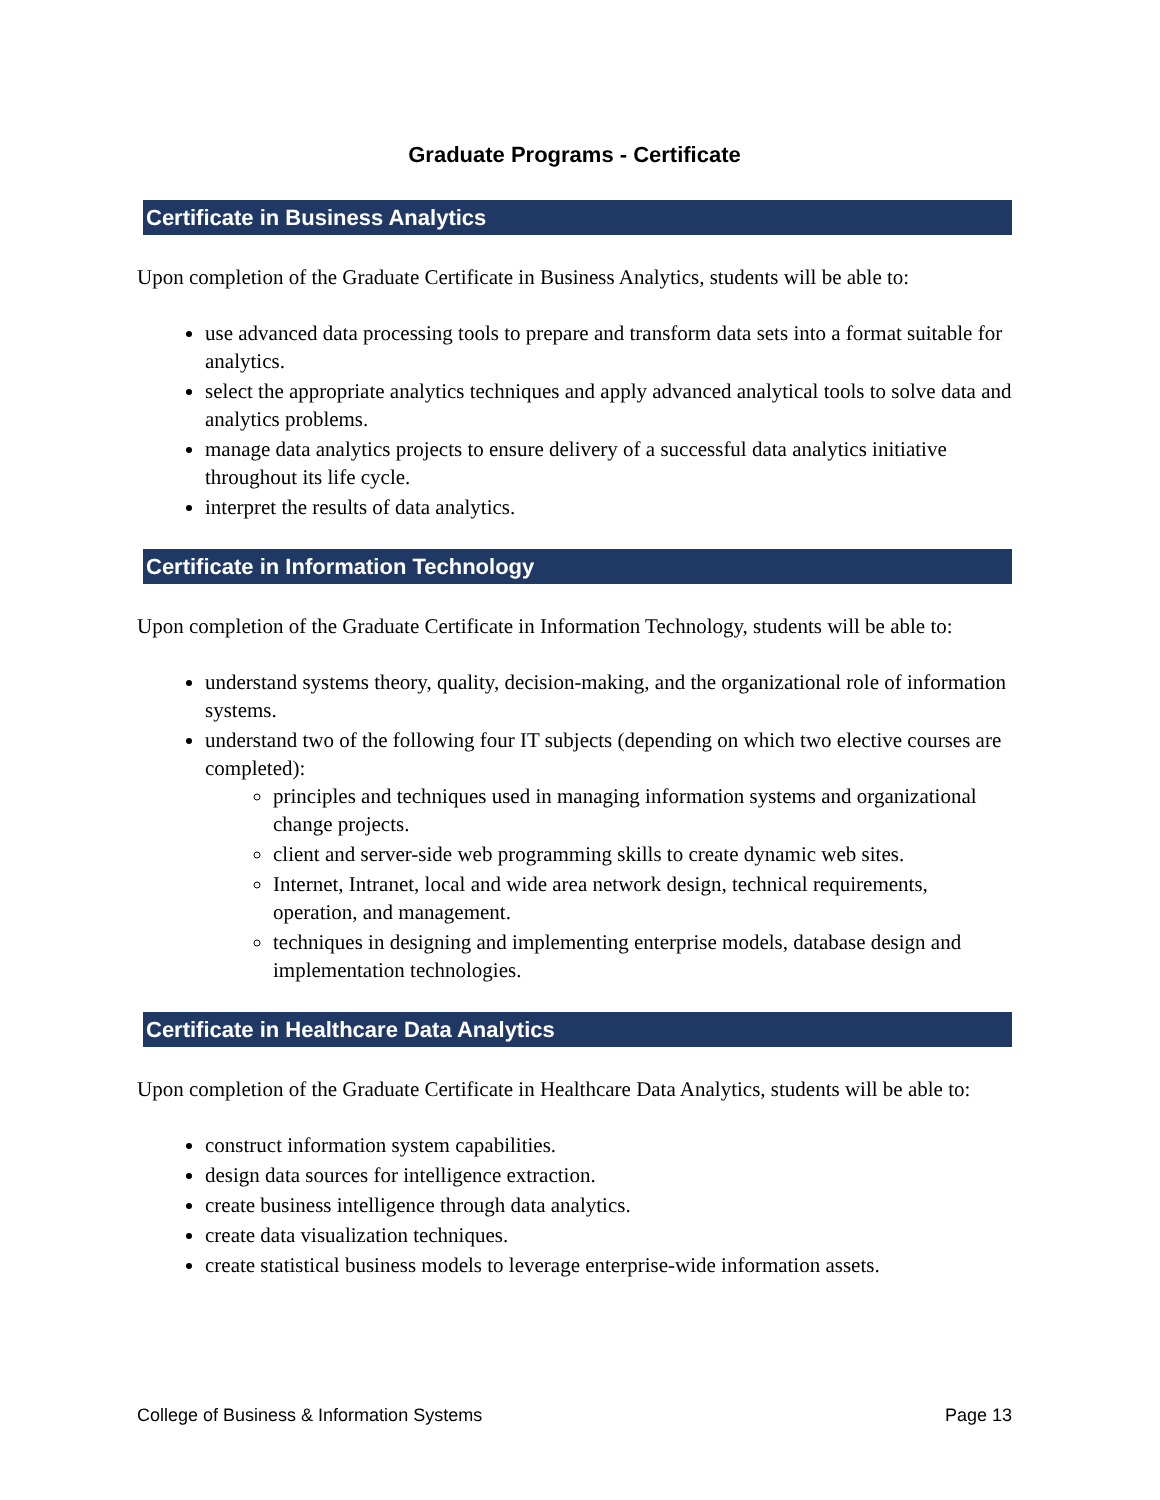Graduate Programs - Certificate
Certificate in Business Analytics
Upon completion of the Graduate Certificate in Business Analytics, students will be able to:
use advanced data processing tools to prepare and transform data sets into a format suitable for analytics.
select the appropriate analytics techniques and apply advanced analytical tools to solve data and analytics problems.
manage data analytics projects to ensure delivery of a successful data analytics initiative throughout its life cycle.
interpret the results of data analytics.
Certificate in Information Technology
Upon completion of the Graduate Certificate in Information Technology, students will be able to:
understand systems theory, quality, decision-making, and the organizational role of information systems.
understand two of the following four IT subjects (depending on which two elective courses are completed):
principles and techniques used in managing information systems and organizational change projects.
client and server-side web programming skills to create dynamic web sites.
Internet, Intranet, local and wide area network design, technical requirements, operation, and management.
techniques in designing and implementing enterprise models, database design and implementation technologies.
Certificate in Healthcare Data Analytics
Upon completion of the Graduate Certificate in Healthcare Data Analytics, students will be able to:
construct information system capabilities.
design data sources for intelligence extraction.
create business intelligence through data analytics.
create data visualization techniques.
create statistical business models to leverage enterprise-wide information assets.
College of Business & Information Systems Page 13